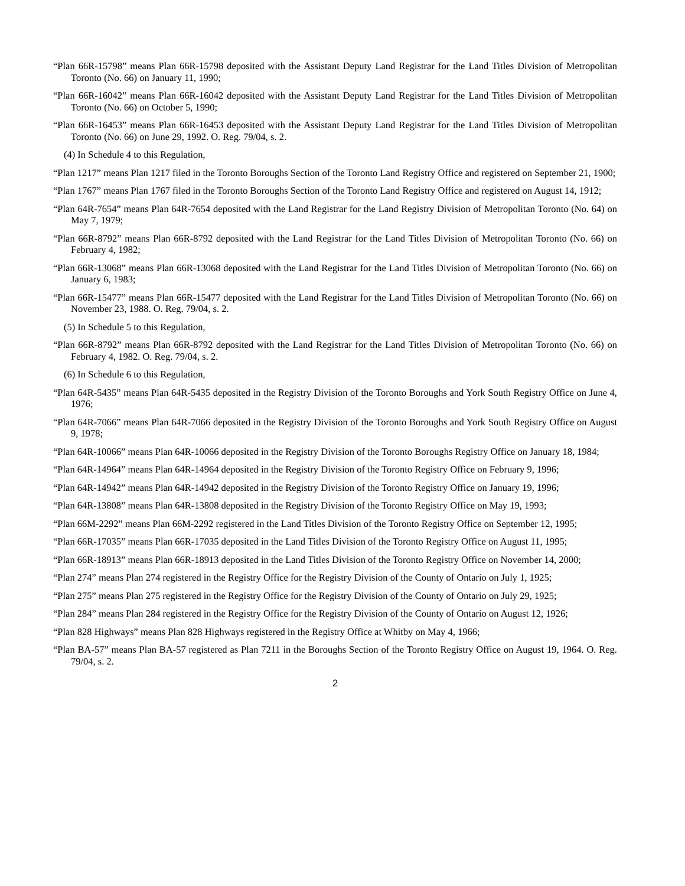“Plan 66R-15798” means Plan 66R-15798 deposited with the Assistant Deputy Land Registrar for the Land Titles Division of Metropolitan Toronto (No. 66) on January 11, 1990;
“Plan 66R-16042” means Plan 66R-16042 deposited with the Assistant Deputy Land Registrar for the Land Titles Division of Metropolitan Toronto (No. 66) on October 5, 1990;
“Plan 66R-16453” means Plan 66R-16453 deposited with the Assistant Deputy Land Registrar for the Land Titles Division of Metropolitan Toronto (No. 66) on June 29, 1992. O. Reg. 79/04, s. 2.
(4) In Schedule 4 to this Regulation,
“Plan 1217” means Plan 1217 filed in the Toronto Boroughs Section of the Toronto Land Registry Office and registered on September 21, 1900;
“Plan 1767” means Plan 1767 filed in the Toronto Boroughs Section of the Toronto Land Registry Office and registered on August 14, 1912;
“Plan 64R-7654” means Plan 64R-7654 deposited with the Land Registrar for the Land Registry Division of Metropolitan Toronto (No. 64) on May 7, 1979;
“Plan 66R-8792” means Plan 66R-8792 deposited with the Land Registrar for the Land Titles Division of Metropolitan Toronto (No. 66) on February 4, 1982;
“Plan 66R-13068” means Plan 66R-13068 deposited with the Land Registrar for the Land Titles Division of Metropolitan Toronto (No. 66) on January 6, 1983;
“Plan 66R-15477” means Plan 66R-15477 deposited with the Land Registrar for the Land Titles Division of Metropolitan Toronto (No. 66) on November 23, 1988. O. Reg. 79/04, s. 2.
(5) In Schedule 5 to this Regulation,
“Plan 66R-8792” means Plan 66R-8792 deposited with the Land Registrar for the Land Titles Division of Metropolitan Toronto (No. 66) on February 4, 1982. O. Reg. 79/04, s. 2.
(6) In Schedule 6 to this Regulation,
“Plan 64R-5435” means Plan 64R-5435 deposited in the Registry Division of the Toronto Boroughs and York South Registry Office on June 4, 1976;
“Plan 64R-7066” means Plan 64R-7066 deposited in the Registry Division of the Toronto Boroughs and York South Registry Office on August 9, 1978;
“Plan 64R-10066” means Plan 64R-10066 deposited in the Registry Division of the Toronto Boroughs Registry Office on January 18, 1984;
“Plan 64R-14964” means Plan 64R-14964 deposited in the Registry Division of the Toronto Registry Office on February 9, 1996;
“Plan 64R-14942” means Plan 64R-14942 deposited in the Registry Division of the Toronto Registry Office on January 19, 1996;
“Plan 64R-13808” means Plan 64R-13808 deposited in the Registry Division of the Toronto Registry Office on May 19, 1993;
“Plan 66M-2292” means Plan 66M-2292 registered in the Land Titles Division of the Toronto Registry Office on September 12, 1995;
“Plan 66R-17035” means Plan 66R-17035 deposited in the Land Titles Division of the Toronto Registry Office on August 11, 1995;
“Plan 66R-18913” means Plan 66R-18913 deposited in the Land Titles Division of the Toronto Registry Office on November 14, 2000;
“Plan 274” means Plan 274 registered in the Registry Office for the Registry Division of the County of Ontario on July 1, 1925;
“Plan 275” means Plan 275 registered in the Registry Office for the Registry Division of the County of Ontario on July 29, 1925;
“Plan 284” means Plan 284 registered in the Registry Office for the Registry Division of the County of Ontario on August 12, 1926;
“Plan 828 Highways” means Plan 828 Highways registered in the Registry Office at Whitby on May 4, 1966;
“Plan BA-57” means Plan BA-57 registered as Plan 7211 in the Boroughs Section of the Toronto Registry Office on August 19, 1964. O. Reg. 79/04, s. 2.
2